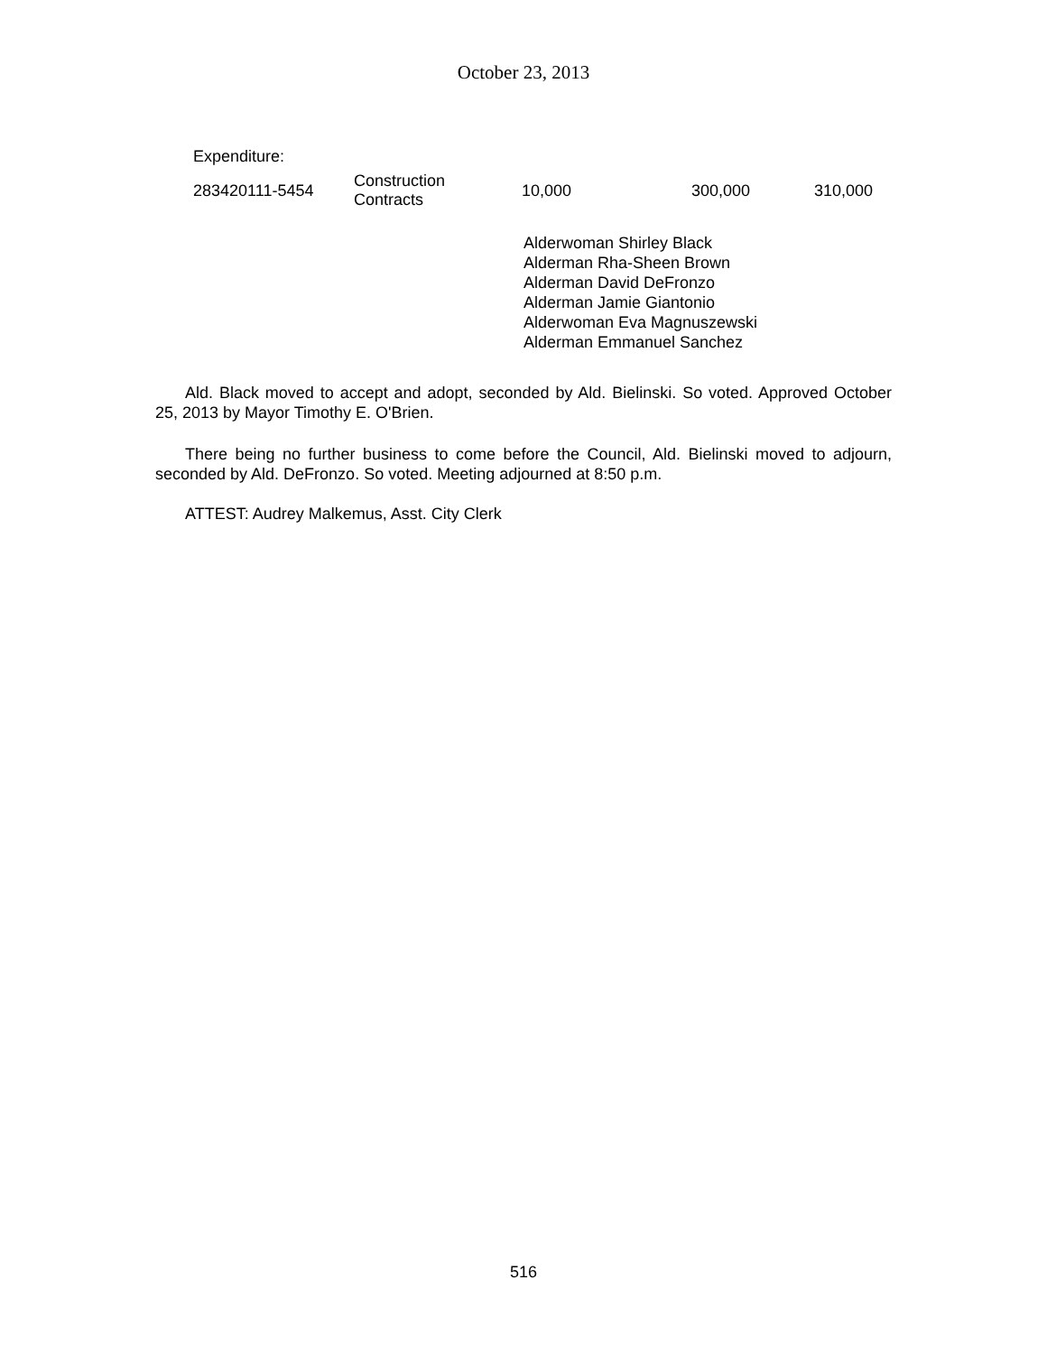October 23, 2013
| Expenditure: | | | | |
| 283420111-5454 | Construction Contracts | 10,000 | 300,000 | 310,000 |
Alderwoman Shirley Black
Alderman Rha-Sheen Brown
Alderman David DeFronzo
Alderman Jamie Giantonio
Alderwoman Eva Magnuszewski
Alderman Emmanuel Sanchez
Ald. Black moved to accept and adopt, seconded by Ald. Bielinski. So voted. Approved October 25, 2013 by Mayor Timothy E. O'Brien.
There being no further business to come before the Council, Ald. Bielinski moved to adjourn, seconded by Ald. DeFronzo. So voted. Meeting adjourned at 8:50 p.m.
ATTEST: Audrey Malkemus, Asst. City Clerk
516